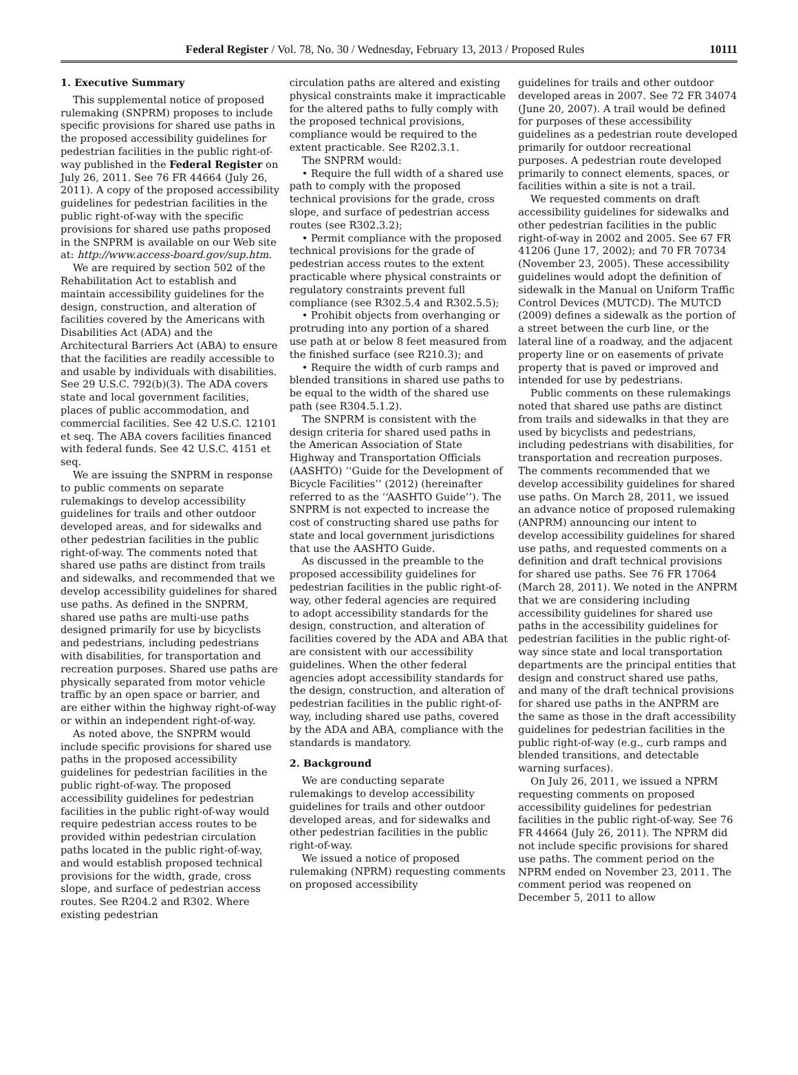Federal Register / Vol. 78, No. 30 / Wednesday, February 13, 2013 / Proposed Rules 10111
1. Executive Summary
This supplemental notice of proposed rulemaking (SNPRM) proposes to include specific provisions for shared use paths in the proposed accessibility guidelines for pedestrian facilities in the public right-of-way published in the Federal Register on July 26, 2011. See 76 FR 44664 (July 26, 2011). A copy of the proposed accessibility guidelines for pedestrian facilities in the public right-of-way with the specific provisions for shared use paths proposed in the SNPRM is available on our Web site at: http://www.access-board.gov/sup.htm.
We are required by section 502 of the Rehabilitation Act to establish and maintain accessibility guidelines for the design, construction, and alteration of facilities covered by the Americans with Disabilities Act (ADA) and the Architectural Barriers Act (ABA) to ensure that the facilities are readily accessible to and usable by individuals with disabilities. See 29 U.S.C. 792(b)(3). The ADA covers state and local government facilities, places of public accommodation, and commercial facilities. See 42 U.S.C. 12101 et seq. The ABA covers facilities financed with federal funds. See 42 U.S.C. 4151 et seq.
We are issuing the SNPRM in response to public comments on separate rulemakings to develop accessibility guidelines for trails and other outdoor developed areas, and for sidewalks and other pedestrian facilities in the public right-of-way. The comments noted that shared use paths are distinct from trails and sidewalks, and recommended that we develop accessibility guidelines for shared use paths. As defined in the SNPRM, shared use paths are multi-use paths designed primarily for use by bicyclists and pedestrians, including pedestrians with disabilities, for transportation and recreation purposes. Shared use paths are physically separated from motor vehicle traffic by an open space or barrier, and are either within the highway right-of-way or within an independent right-of-way.
As noted above, the SNPRM would include specific provisions for shared use paths in the proposed accessibility guidelines for pedestrian facilities in the public right-of-way. The proposed accessibility guidelines for pedestrian facilities in the public right-of-way would require pedestrian access routes to be provided within pedestrian circulation paths located in the public right-of-way, and would establish proposed technical provisions for the width, grade, cross slope, and surface of pedestrian access routes. See R204.2 and R302. Where existing pedestrian
circulation paths are altered and existing physical constraints make it impracticable for the altered paths to fully comply with the proposed technical provisions, compliance would be required to the extent practicable. See R202.3.1.
The SNPRM would:
• Require the full width of a shared use path to comply with the proposed technical provisions for the grade, cross slope, and surface of pedestrian access routes (see R302.3.2);
• Permit compliance with the proposed technical provisions for the grade of pedestrian access routes to the extent practicable where physical constraints or regulatory constraints prevent full compliance (see R302.5.4 and R302.5.5);
• Prohibit objects from overhanging or protruding into any portion of a shared use path at or below 8 feet measured from the finished surface (see R210.3); and
• Require the width of curb ramps and blended transitions in shared use paths to be equal to the width of the shared use path (see R304.5.1.2).
The SNPRM is consistent with the design criteria for shared used paths in the American Association of State Highway and Transportation Officials (AASHTO) ‘‘Guide for the Development of Bicycle Facilities’’ (2012) (hereinafter referred to as the ‘‘AASHTO Guide’’). The SNPRM is not expected to increase the cost of constructing shared use paths for state and local government jurisdictions that use the AASHTO Guide.
As discussed in the preamble to the proposed accessibility guidelines for pedestrian facilities in the public right-of-way, other federal agencies are required to adopt accessibility standards for the design, construction, and alteration of facilities covered by the ADA and ABA that are consistent with our accessibility guidelines. When the other federal agencies adopt accessibility standards for the design, construction, and alteration of pedestrian facilities in the public right-of-way, including shared use paths, covered by the ADA and ABA, compliance with the standards is mandatory.
2. Background
We are conducting separate rulemakings to develop accessibility guidelines for trails and other outdoor developed areas, and for sidewalks and other pedestrian facilities in the public right-of-way.
We issued a notice of proposed rulemaking (NPRM) requesting comments on proposed accessibility
guidelines for trails and other outdoor developed areas in 2007. See 72 FR 34074 (June 20, 2007). A trail would be defined for purposes of these accessibility guidelines as a pedestrian route developed primarily for outdoor recreational purposes. A pedestrian route developed primarily to connect elements, spaces, or facilities within a site is not a trail.
We requested comments on draft accessibility guidelines for sidewalks and other pedestrian facilities in the public right-of-way in 2002 and 2005. See 67 FR 41206 (June 17, 2002); and 70 FR 70734 (November 23, 2005). These accessibility guidelines would adopt the definition of sidewalk in the Manual on Uniform Traffic Control Devices (MUTCD). The MUTCD (2009) defines a sidewalk as the portion of a street between the curb line, or the lateral line of a roadway, and the adjacent property line or on easements of private property that is paved or improved and intended for use by pedestrians.
Public comments on these rulemakings noted that shared use paths are distinct from trails and sidewalks in that they are used by bicyclists and pedestrians, including pedestrians with disabilities, for transportation and recreation purposes. The comments recommended that we develop accessibility guidelines for shared use paths. On March 28, 2011, we issued an advance notice of proposed rulemaking (ANPRM) announcing our intent to develop accessibility guidelines for shared use paths, and requested comments on a definition and draft technical provisions for shared use paths. See 76 FR 17064 (March 28, 2011). We noted in the ANPRM that we are considering including accessibility guidelines for shared use paths in the accessibility guidelines for pedestrian facilities in the public right-of-way since state and local transportation departments are the principal entities that design and construct shared use paths, and many of the draft technical provisions for shared use paths in the ANPRM are the same as those in the draft accessibility guidelines for pedestrian facilities in the public right-of-way (e.g., curb ramps and blended transitions, and detectable warning surfaces).
On July 26, 2011, we issued a NPRM requesting comments on proposed accessibility guidelines for pedestrian facilities in the public right-of-way. See 76 FR 44664 (July 26, 2011). The NPRM did not include specific provisions for shared use paths. The comment period on the NPRM ended on November 23, 2011. The comment period was reopened on December 5, 2011 to allow